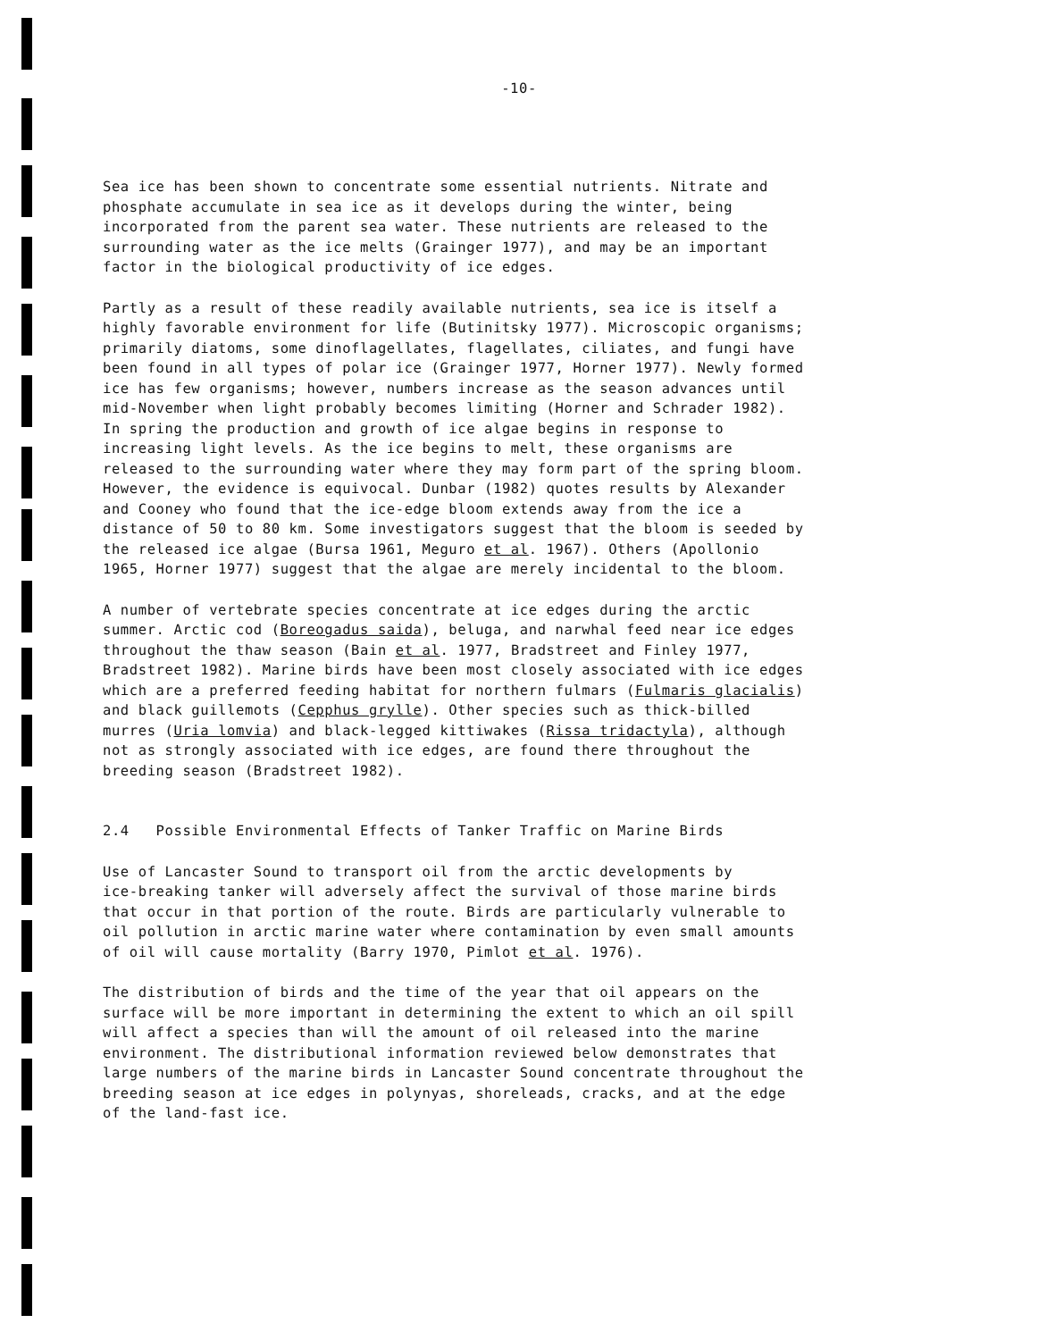-10-
Sea ice has been shown to concentrate some essential nutrients. Nitrate and phosphate accumulate in sea ice as it develops during the winter, being incorporated from the parent sea water. These nutrients are released to the surrounding water as the ice melts (Grainger 1977), and may be an important factor in the biological productivity of ice edges.
Partly as a result of these readily available nutrients, sea ice is itself a highly favorable environment for life (Butinitsky 1977). Microscopic organisms; primarily diatoms, some dinoflagellates, flagellates, ciliates, and fungi have been found in all types of polar ice (Grainger 1977, Horner 1977). Newly formed ice has few organisms; however, numbers increase as the season advances until mid-November when light probably becomes limiting (Horner and Schrader 1982). In spring the production and growth of ice algae begins in response to increasing light levels. As the ice begins to melt, these organisms are released to the surrounding water where they may form part of the spring bloom. However, the evidence is equivocal. Dunbar (1982) quotes results by Alexander and Cooney who found that the ice-edge bloom extends away from the ice a distance of 50 to 80 km. Some investigators suggest that the bloom is seeded by the released ice algae (Bursa 1961, Meguro et al. 1967). Others (Apollonio 1965, Horner 1977) suggest that the algae are merely incidental to the bloom.
A number of vertebrate species concentrate at ice edges during the arctic summer. Arctic cod (Boreogadus saida), beluga, and narwhal feed near ice edges throughout the thaw season (Bain et al. 1977, Bradstreet and Finley 1977, Bradstreet 1982). Marine birds have been most closely associated with ice edges which are a preferred feeding habitat for northern fulmars (Fulmaris glacialis) and black guillemots (Cepphus grylle). Other species such as thick-billed murres (Uria lomvia) and black-legged kittiwakes (Rissa tridactyla), although not as strongly associated with ice edges, are found there throughout the breeding season (Bradstreet 1982).
2.4 Possible Environmental Effects of Tanker Traffic on Marine Birds
Use of Lancaster Sound to transport oil from the arctic developments by ice-breaking tanker will adversely affect the survival of those marine birds that occur in that portion of the route. Birds are particularly vulnerable to oil pollution in arctic marine water where contamination by even small amounts of oil will cause mortality (Barry 1970, Pimlot et al. 1976).
The distribution of birds and the time of the year that oil appears on the surface will be more important in determining the extent to which an oil spill will affect a species than will the amount of oil released into the marine environment. The distributional information reviewed below demonstrates that large numbers of the marine birds in Lancaster Sound concentrate throughout the breeding season at ice edges in polynyas, shoreleads, cracks, and at the edge of the land-fast ice.